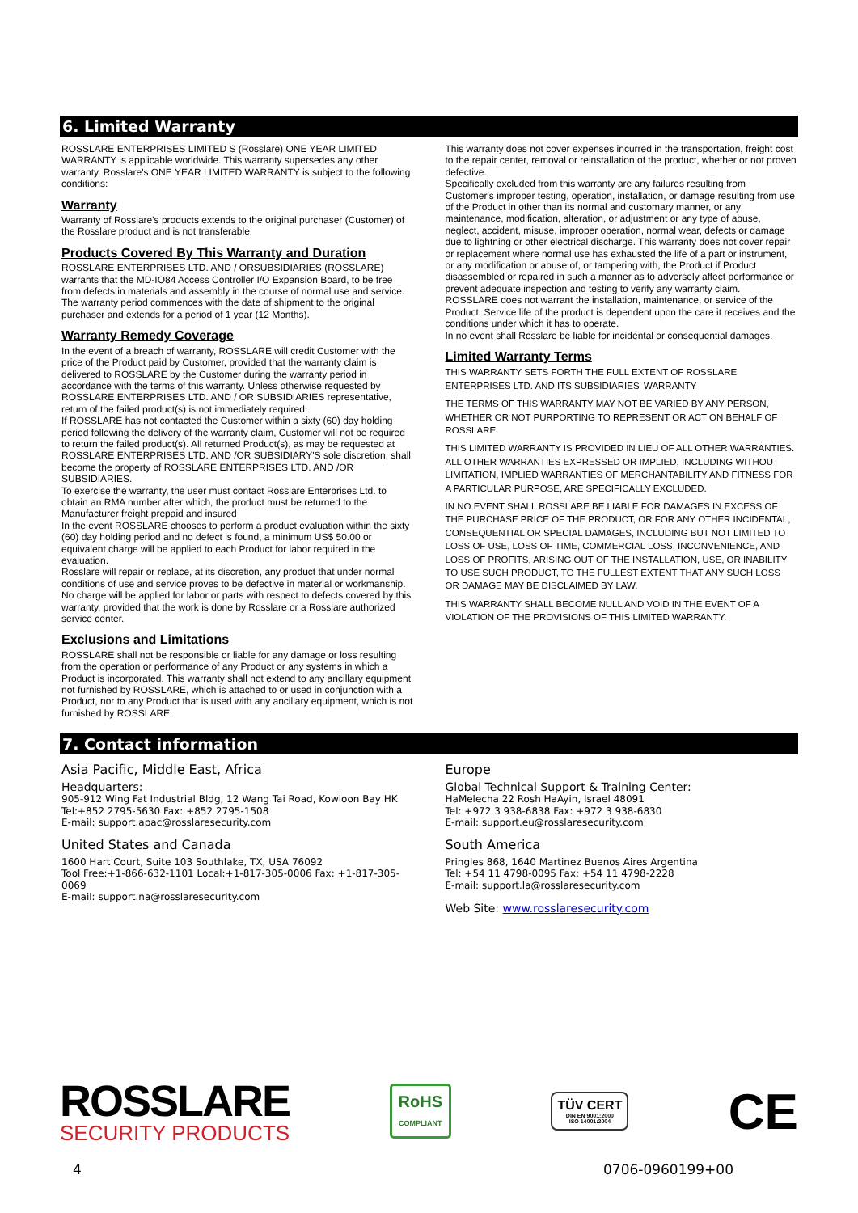6. Limited Warranty
ROSSLARE ENTERPRISES LIMITED S (Rosslare) ONE YEAR LIMITED WARRANTY is applicable worldwide. This warranty supersedes any other warranty. Rosslare's ONE YEAR LIMITED WARRANTY is subject to the following conditions:
Warranty
Warranty of Rosslare's products extends to the original purchaser (Customer) of the Rosslare product and is not transferable.
Products Covered By This Warranty and Duration
ROSSLARE ENTERPRISES LTD. AND / ORSUBSIDIARIES (ROSSLARE) warrants that the MD-IO84 Access Controller I/O Expansion Board, to be free from defects in materials and assembly in the course of normal use and service. The warranty period commences with the date of shipment to the original purchaser and extends for a period of 1 year (12 Months).
Warranty Remedy Coverage
In the event of a breach of warranty, ROSSLARE will credit Customer with the price of the Product paid by Customer, provided that the warranty claim is delivered to ROSSLARE by the Customer during the warranty period in accordance with the terms of this warranty. Unless otherwise requested by ROSSLARE ENTERPRISES LTD. AND / OR SUBSIDIARIES representative, return of the failed product(s) is not immediately required.
If ROSSLARE has not contacted the Customer within a sixty (60) day holding period following the delivery of the warranty claim, Customer will not be required to return the failed product(s). All returned Product(s), as may be requested at ROSSLARE ENTERPRISES LTD. AND /OR SUBSIDIARY'S sole discretion, shall become the property of ROSSLARE ENTERPRISES LTD. AND /OR SUBSIDIARIES.
To exercise the warranty, the user must contact Rosslare Enterprises Ltd. to obtain an RMA number after which, the product must be returned to the Manufacturer freight prepaid and insured
In the event ROSSLARE chooses to perform a product evaluation within the sixty (60) day holding period and no defect is found, a minimum US$ 50.00 or equivalent charge will be applied to each Product for labor required in the evaluation.
Rosslare will repair or replace, at its discretion, any product that under normal conditions of use and service proves to be defective in material or workmanship. No charge will be applied for labor or parts with respect to defects covered by this warranty, provided that the work is done by Rosslare or a Rosslare authorized service center.
Exclusions and Limitations
ROSSLARE shall not be responsible or liable for any damage or loss resulting from the operation or performance of any Product or any systems in which a Product is incorporated. This warranty shall not extend to any ancillary equipment not furnished by ROSSLARE, which is attached to or used in conjunction with a Product, nor to any Product that is used with any ancillary equipment, which is not furnished by ROSSLARE.
This warranty does not cover expenses incurred in the transportation, freight cost to the repair center, removal or reinstallation of the product, whether or not proven defective.
Specifically excluded from this warranty are any failures resulting from Customer's improper testing, operation, installation, or damage resulting from use of the Product in other than its normal and customary manner, or any maintenance, modification, alteration, or adjustment or any type of abuse, neglect, accident, misuse, improper operation, normal wear, defects or damage due to lightning or other electrical discharge. This warranty does not cover repair or replacement where normal use has exhausted the life of a part or instrument, or any modification or abuse of, or tampering with, the Product if Product disassembled or repaired in such a manner as to adversely affect performance or prevent adequate inspection and testing to verify any warranty claim.
ROSSLARE does not warrant the installation, maintenance, or service of the Product. Service life of the product is dependent upon the care it receives and the conditions under which it has to operate.
In no event shall Rosslare be liable for incidental or consequential damages.
Limited Warranty Terms
THIS WARRANTY SETS FORTH THE FULL EXTENT OF ROSSLARE ENTERPRISES LTD. AND ITS SUBSIDIARIES' WARRANTY
THE TERMS OF THIS WARRANTY MAY NOT BE VARIED BY ANY PERSON, WHETHER OR NOT PURPORTING TO REPRESENT OR ACT ON BEHALF OF ROSSLARE.
THIS LIMITED WARRANTY IS PROVIDED IN LIEU OF ALL OTHER WARRANTIES. ALL OTHER WARRANTIES EXPRESSED OR IMPLIED, INCLUDING WITHOUT LIMITATION, IMPLIED WARRANTIES OF MERCHANTABILITY AND FITNESS FOR A PARTICULAR PURPOSE, ARE SPECIFICALLY EXCLUDED.
IN NO EVENT SHALL ROSSLARE BE LIABLE FOR DAMAGES IN EXCESS OF THE PURCHASE PRICE OF THE PRODUCT, OR FOR ANY OTHER INCIDENTAL, CONSEQUENTIAL OR SPECIAL DAMAGES, INCLUDING BUT NOT LIMITED TO LOSS OF USE, LOSS OF TIME, COMMERCIAL LOSS, INCONVENIENCE, AND LOSS OF PROFITS, ARISING OUT OF THE INSTALLATION, USE, OR INABILITY TO USE SUCH PRODUCT, TO THE FULLEST EXTENT THAT ANY SUCH LOSS OR DAMAGE MAY BE DISCLAIMED BY LAW.
THIS WARRANTY SHALL BECOME NULL AND VOID IN THE EVENT OF A VIOLATION OF THE PROVISIONS OF THIS LIMITED WARRANTY.
7. Contact information
Asia Pacific, Middle East, Africa
Headquarters:
905-912 Wing Fat Industrial Bldg, 12 Wang Tai Road, Kowloon Bay HK
Tel:+852 2795-5630 Fax: +852 2795-1508
E-mail: support.apac@rosslaresecurity.com
United States and Canada
1600 Hart Court, Suite 103 Southlake, TX, USA 76092
Tool Free:+1-866-632-1101 Local:+1-817-305-0006 Fax: +1-817-305-0069
E-mail: support.na@rosslaresecurity.com
Europe
Global Technical Support & Training Center:
HaMelecha 22 Rosh HaAyin, Israel 48091
Tel: +972 3 938-6838 Fax: +972 3 938-6830
E-mail: support.eu@rosslaresecurity.com
South America
Pringles 868, 1640 Martinez Buenos Aires Argentina
Tel: +54 11 4798-0095 Fax: +54 11 4798-2228
E-mail: support.la@rosslaresecurity.com
Web Site: www.rosslaresecurity.com
ROSSLARE
SECURITY PRODUCTS
RoHS
COMPLIANT
TÜV CERT
DIN EN 9001:2000
ISO 14001:2004
CE
4 0706-0960199+00